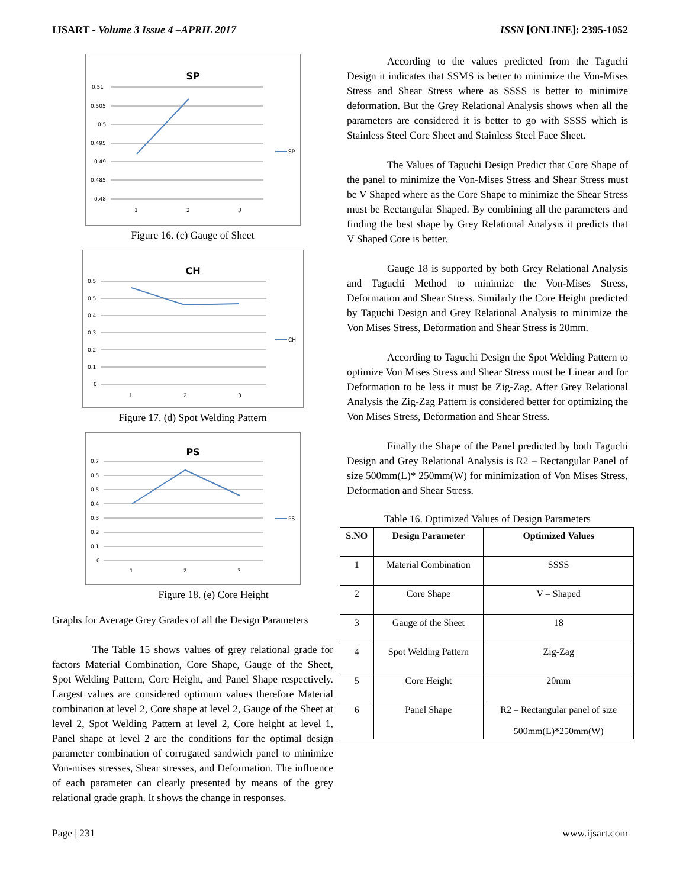IJSART - Volume 3 Issue 4 –APRIL 2017 ISSN [ONLINE]: 2395-1052
SP
0.51
0.505
0.5
0.495
0.49
0.485
0.48
1
2
3
SP
Figure 16. (c) Gauge of Sheet
CH
0.5
0.5
0.4
0.3
0.2
0.1
0
1
2
3
CH
Figure 17. (d) Spot Welding Pattern
PS
0.7
0.5
0.5
0.4
0.3
0.2
0.1
0
1
2
3
PS
Figure 18. (e) Core Height
Graphs for Average Grey Grades of all the Design Parameters
The Table 15 shows values of grey relational grade for factors Material Combination, Core Shape, Gauge of the Sheet, Spot Welding Pattern, Core Height, and Panel Shape respectively. Largest values are considered optimum values therefore Material combination at level 2, Core shape at level 2, Gauge of the Sheet at level 2, Spot Welding Pattern at level 2, Core height at level 1, Panel shape at level 2 are the conditions for the optimal design parameter combination of corrugated sandwich panel to minimize Von-mises stresses, Shear stresses, and Deformation. The influence of each parameter can clearly presented by means of the grey relational grade graph. It shows the change in responses.
According to the values predicted from the Taguchi Design it indicates that SSMS is better to minimize the Von-Mises Stress and Shear Stress where as SSSS is better to minimize deformation. But the Grey Relational Analysis shows when all the parameters are considered it is better to go with SSSS which is Stainless Steel Core Sheet and Stainless Steel Face Sheet.
The Values of Taguchi Design Predict that Core Shape of the panel to minimize the Von-Mises Stress and Shear Stress must be V Shaped where as the Core Shape to minimize the Shear Stress must be Rectangular Shaped. By combining all the parameters and finding the best shape by Grey Relational Analysis it predicts that V Shaped Core is better.
Gauge 18 is supported by both Grey Relational Analysis and Taguchi Method to minimize the Von-Mises Stress, Deformation and Shear Stress. Similarly the Core Height predicted by Taguchi Design and Grey Relational Analysis to minimize the Von Mises Stress, Deformation and Shear Stress is 20mm.
According to Taguchi Design the Spot Welding Pattern to optimize Von Mises Stress and Shear Stress must be Linear and for Deformation to be less it must be Zig-Zag. After Grey Relational Analysis the Zig-Zag Pattern is considered better for optimizing the Von Mises Stress, Deformation and Shear Stress.
Finally the Shape of the Panel predicted by both Taguchi Design and Grey Relational Analysis is R2 – Rectangular Panel of size 500mm(L)* 250mm(W) for minimization of Von Mises Stress, Deformation and Shear Stress.
Table 16. Optimized Values of Design Parameters
| S.NO | Design Parameter | Optimized Values |
| --- | --- | --- |
| 1 | Material Combination | SSSS |
| 2 | Core Shape | V – Shaped |
| 3 | Gauge of the Sheet | 18 |
| 4 | Spot Welding Pattern | Zig-Zag |
| 5 | Core Height | 20mm |
| 6 | Panel Shape | R2 – Rectangular panel of size 500mm(L)*250mm(W) |
Page | 231 www.ijsart.com